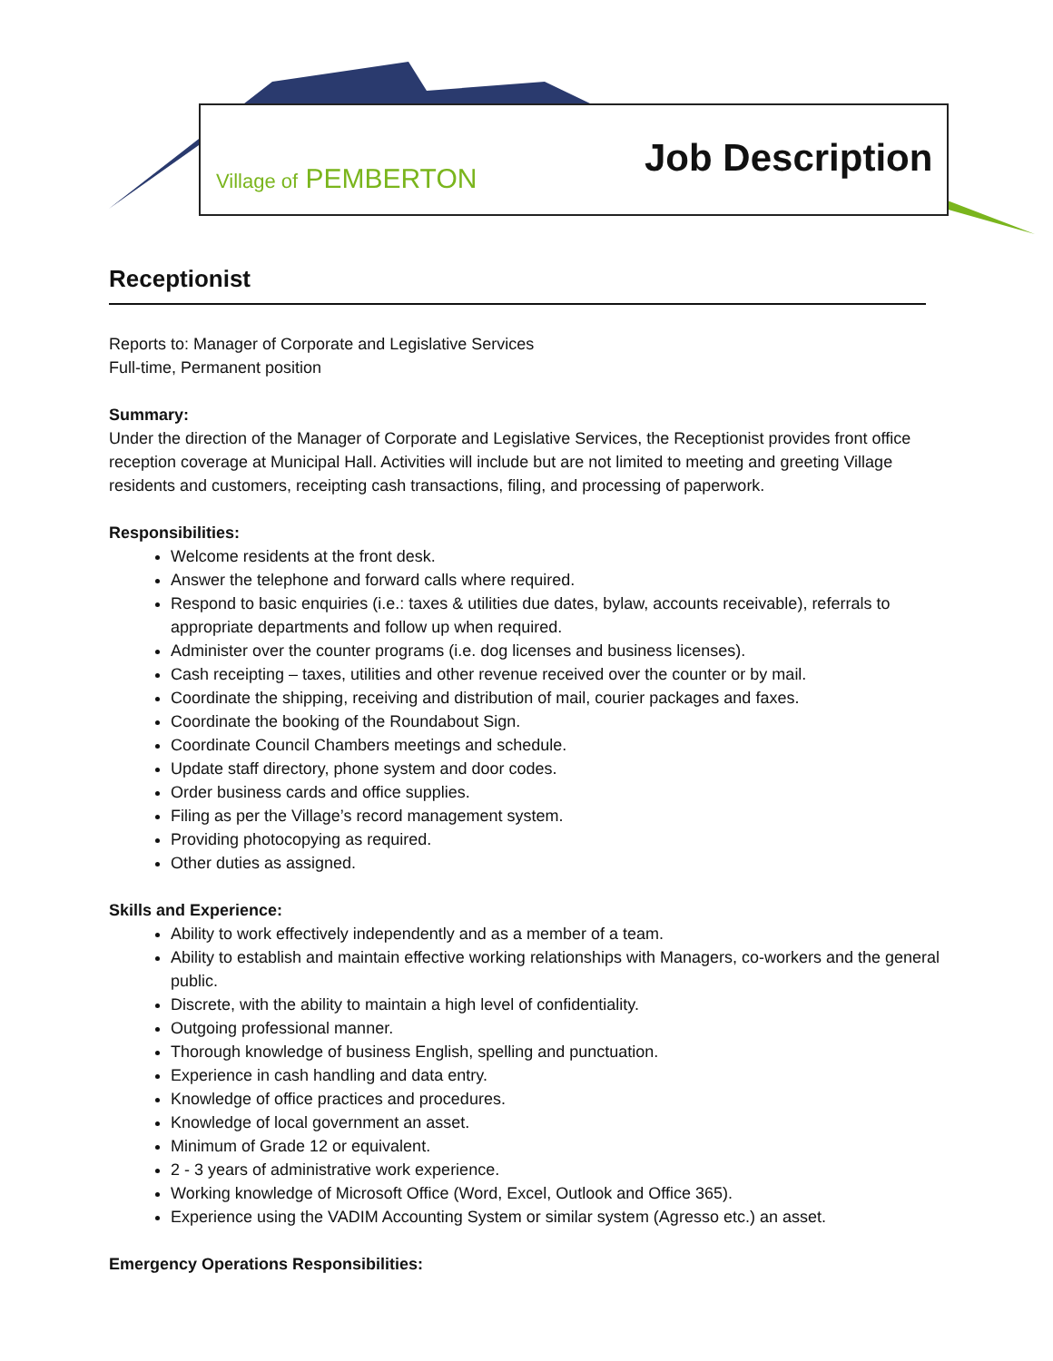Village of PEMBERTON Job Description
Receptionist
Reports to: Manager of Corporate and Legislative Services
Full-time, Permanent position
Summary:
Under the direction of the Manager of Corporate and Legislative Services, the Receptionist provides front office reception coverage at Municipal Hall. Activities will include but are not limited to meeting and greeting Village residents and customers, receipting cash transactions, filing, and processing of paperwork.
Responsibilities:
Welcome residents at the front desk.
Answer the telephone and forward calls where required.
Respond to basic enquiries (i.e.: taxes & utilities due dates, bylaw, accounts receivable), referrals to appropriate departments and follow up when required.
Administer over the counter programs (i.e. dog licenses and business licenses).
Cash receipting – taxes, utilities and other revenue received over the counter or by mail.
Coordinate the shipping, receiving and distribution of mail, courier packages and faxes.
Coordinate the booking of the Roundabout Sign.
Coordinate Council Chambers meetings and schedule.
Update staff directory, phone system and door codes.
Order business cards and office supplies.
Filing as per the Village’s record management system.
Providing photocopying as required.
Other duties as assigned.
Skills and Experience:
Ability to work effectively independently and as a member of a team.
Ability to establish and maintain effective working relationships with Managers, co-workers and the general public.
Discrete, with the ability to maintain a high level of confidentiality.
Outgoing professional manner.
Thorough knowledge of business English, spelling and punctuation.
Experience in cash handling and data entry.
Knowledge of office practices and procedures.
Knowledge of local government an asset.
Minimum of Grade 12 or equivalent.
2 - 3 years of administrative work experience.
Working knowledge of Microsoft Office (Word, Excel, Outlook and Office 365).
Experience using the VADIM Accounting System or similar system (Agresso etc.) an asset.
Emergency Operations Responsibilities: